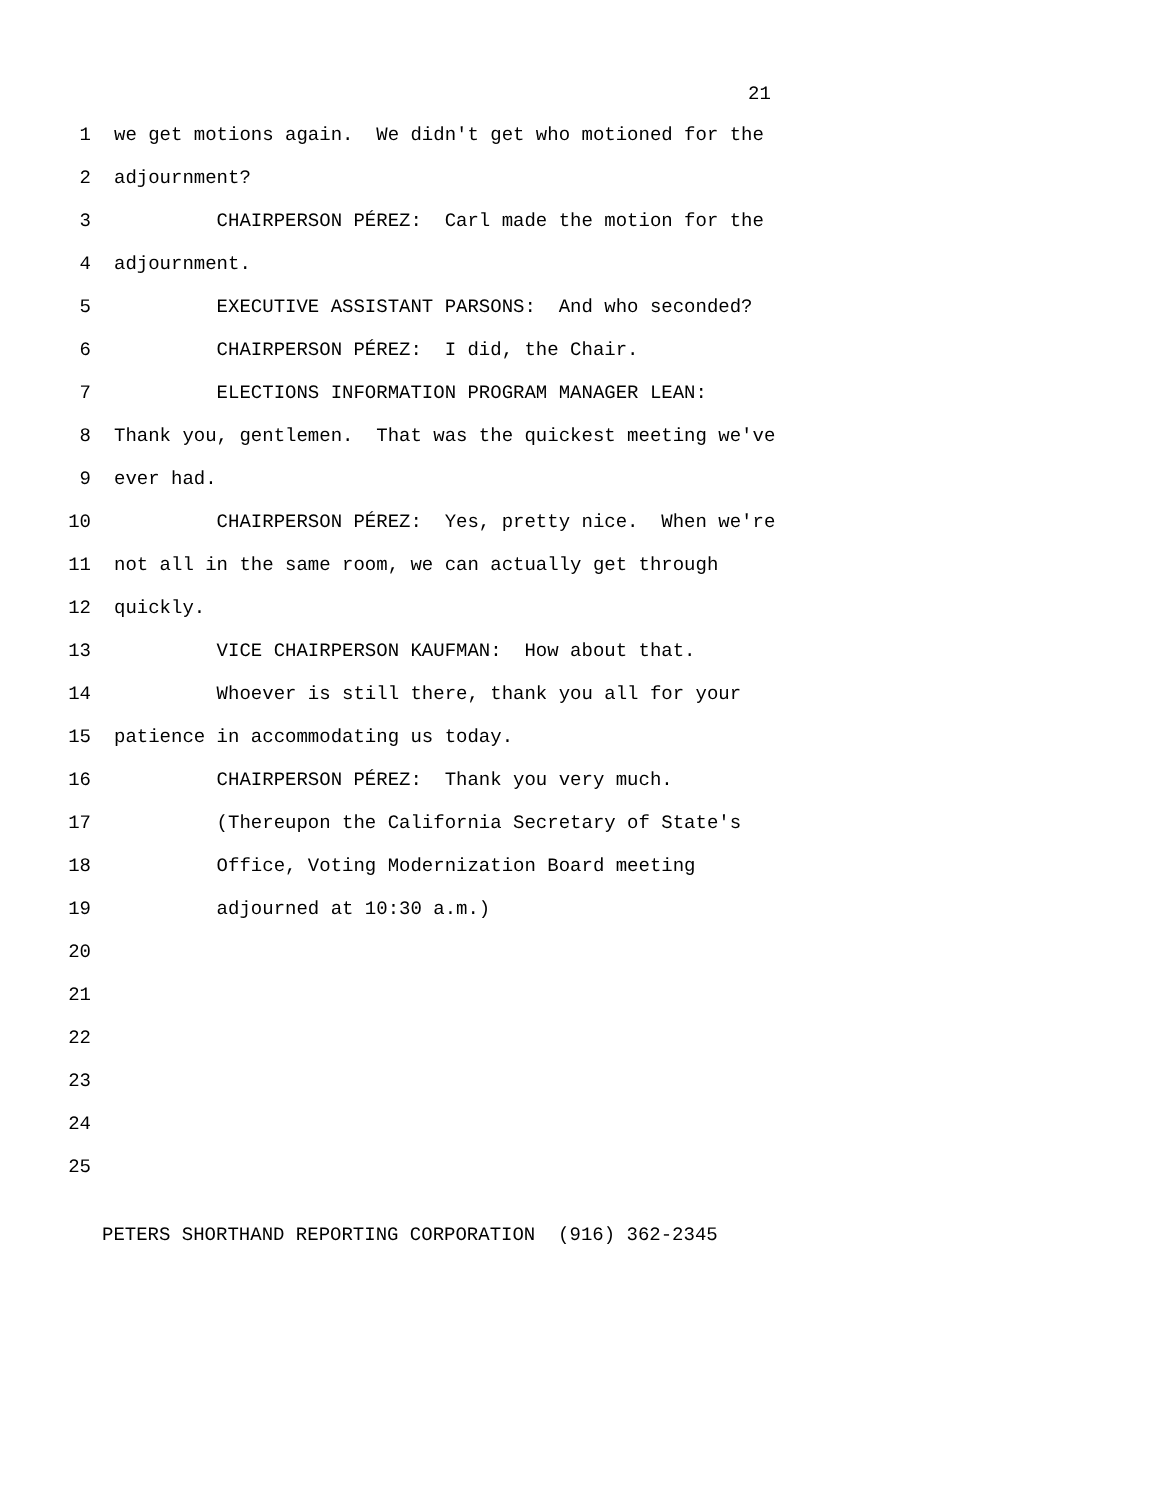21
1 we get motions again. We didn't get who motioned for the
2 adjournment?
3 CHAIRPERSON PÉREZ: Carl made the motion for the
4 adjournment.
5 EXECUTIVE ASSISTANT PARSONS: And who seconded?
6 CHAIRPERSON PÉREZ: I did, the Chair.
7 ELECTIONS INFORMATION PROGRAM MANAGER LEAN:
8 Thank you, gentlemen. That was the quickest meeting we've
9 ever had.
10 CHAIRPERSON PÉREZ: Yes, pretty nice. When we're
11 not all in the same room, we can actually get through
12 quickly.
13 VICE CHAIRPERSON KAUFMAN: How about that.
14 Whoever is still there, thank you all for your
15 patience in accommodating us today.
16 CHAIRPERSON PÉREZ: Thank you very much.
17 (Thereupon the California Secretary of State's
18 Office, Voting Modernization Board meeting
19 adjourned at 10:30 a.m.)
20
21
22
23
24
25
PETERS SHORTHAND REPORTING CORPORATION (916) 362-2345